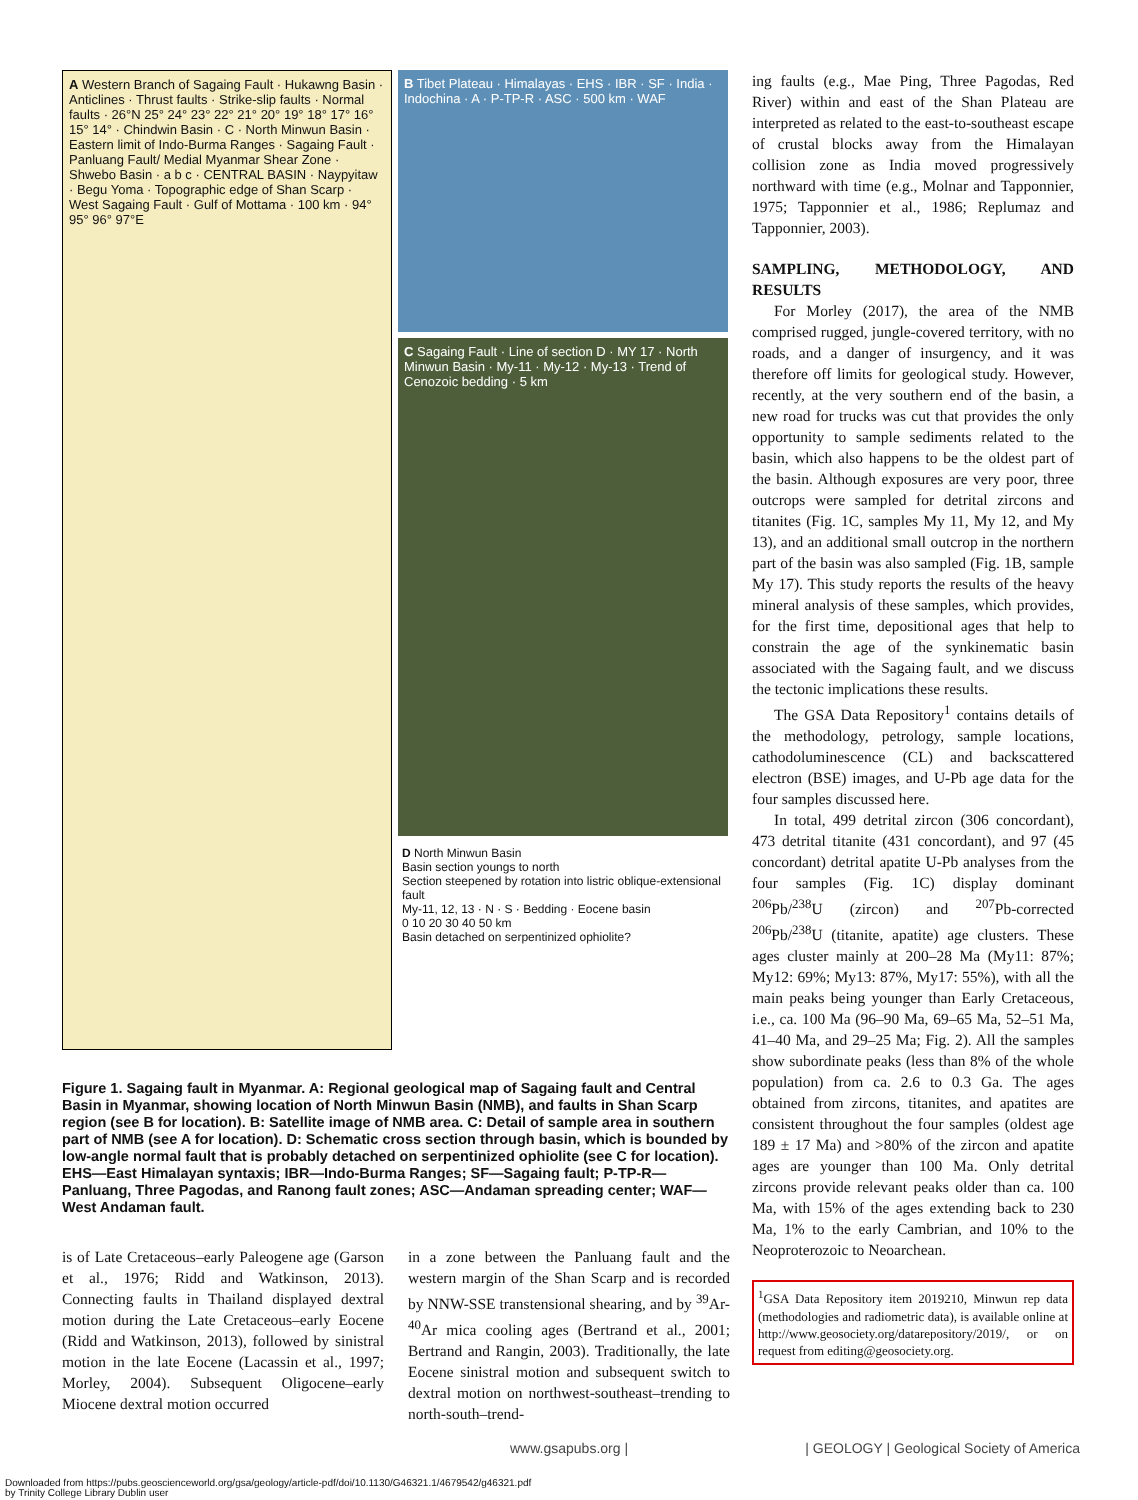A Western Branch of Sagaing Fault · Hukawng Basin · Anticlines · Thrust faults · Strike-slip faults · Normal faults · 26°N 25° 24° 23° 22° 21° 20° 19° 18° 17° 16° 15° 14° · Chindwin Basin · C · North Minwun Basin · Eastern limit of Indo-Burma Ranges · Sagaing Fault · Panluang Fault/ Medial Myanmar Shear Zone · Shwebo Basin · a b c · CENTRAL BASIN · Naypyitaw · Begu Yoma · Topographic edge of Shan Scarp · West Sagaing Fault · Gulf of Mottama · 100 km · 94° 95° 96° 97°E
B Tibet Plateau · Himalayas · EHS · IBR · SF · India · Indochina · A · P-TP-R · ASC · 500 km · WAF
C Sagaing Fault · Line of section D · MY 17 · North Minwun Basin · My-11 · My-12 · My-13 · Trend of Cenozoic bedding · 5 km
D North Minwun Basin
Basin section youngs to north
Section steepened by rotation into listric oblique-extensional fault
My-11, 12, 13 · N · S · Bedding · Eocene basin
0 10 20 30 40 50 km
Basin detached on serpentinized ophiolite?
Figure 1. Sagaing fault in Myanmar. A: Regional geological map of Sagaing fault and Central Basin in Myanmar, showing location of North Minwun Basin (NMB), and faults in Shan Scarp region (see B for location). B: Satellite image of NMB area. C: Detail of sample area in southern part of NMB (see A for location). D: Schematic cross section through basin, which is bounded by low-angle normal fault that is probably detached on serpentinized ophiolite (see C for location). EHS—East Himalayan syntaxis; IBR—Indo-Burma Ranges; SF—Sagaing fault; P-TP-R—Panluang, Three Pagodas, and Ranong fault zones; ASC—Andaman spreading center; WAF—West Andaman fault.
is of Late Cretaceous–early Paleogene age (Garson et al., 1976; Ridd and Watkinson, 2013). Connecting faults in Thailand displayed dextral motion during the Late Cretaceous–early Eocene (Ridd and Watkinson, 2013), followed by sinistral motion in the late Eocene (Lacassin et al., 1997; Morley, 2004). Subsequent Oligocene–early Miocene dextral motion occurred
in a zone between the Panluang fault and the western margin of the Shan Scarp and is recorded by NNW-SSE transtensional shearing, and by <sup>39</sup>Ar-<sup>40</sup>Ar mica cooling ages (Bertrand et al., 2001; Bertrand and Rangin, 2003). Traditionally, the late Eocene sinistral motion and subsequent switch to dextral motion on northwest-southeast–trending to north-south–trend-
ing faults (e.g., Mae Ping, Three Pagodas, Red River) within and east of the Shan Plateau are interpreted as related to the east-to-southeast escape of crustal blocks away from the Himalayan collision zone as India moved progressively northward with time (e.g., Molnar and Tapponnier, 1975; Tapponnier et al., 1986; Replumaz and Tapponnier, 2003).
SAMPLING, METHODOLOGY, AND RESULTS
For Morley (2017), the area of the NMB comprised rugged, jungle-covered territory, with no roads, and a danger of insurgency, and it was therefore off limits for geological study. However, recently, at the very southern end of the basin, a new road for trucks was cut that provides the only opportunity to sample sediments related to the basin, which also happens to be the oldest part of the basin. Although exposures are very poor, three outcrops were sampled for detrital zircons and titanites (Fig. 1C, samples My 11, My 12, and My 13), and an additional small outcrop in the northern part of the basin was also sampled (Fig. 1B, sample My 17). This study reports the results of the heavy mineral analysis of these samples, which provides, for the first time, depositional ages that help to constrain the age of the synkinematic basin associated with the Sagaing fault, and we discuss the tectonic implications these results.
The GSA Data Repository<sup>1</sup> contains details of the methodology, petrology, sample locations, cathodoluminescence (CL) and backscattered electron (BSE) images, and U-Pb age data for the four samples discussed here.
In total, 499 detrital zircon (306 concordant), 473 detrital titanite (431 concordant), and 97 (45 concordant) detrital apatite U-Pb analyses from the four samples (Fig. 1C) display dominant <sup>206</sup>Pb/<sup>238</sup>U (zircon) and <sup>207</sup>Pb-corrected <sup>206</sup>Pb/<sup>238</sup>U (titanite, apatite) age clusters. These ages cluster mainly at 200–28 Ma (My11: 87%; My12: 69%; My13: 87%, My17: 55%), with all the main peaks being younger than Early Cretaceous, i.e., ca. 100 Ma (96–90 Ma, 69–65 Ma, 52–51 Ma, 41–40 Ma, and 29–25 Ma; Fig. 2). All the samples show subordinate peaks (less than 8% of the whole population) from ca. 2.6 to 0.3 Ga. The ages obtained from zircons, titanites, and apatites are consistent throughout the four samples (oldest age 189 ± 17 Ma) and >80% of the zircon and apatite ages are younger than 100 Ma. Only detrital zircons provide relevant peaks older than ca. 100 Ma, with 15% of the ages extending back to 230 Ma, 1% to the early Cambrian, and 10% to the Neoproterozoic to Neoarchean.
<sup>1</sup> GSA Data Repository item 2019210, Minwun rep data (methodologies and radiometric data), is available online at http://www.geosociety.org/datarepository/2019/, or on request from editing@geosociety.org.
www.gsapubs.org | | GEOLOGY | Geological Society of America
Downloaded from https://pubs.geoscienceworld.org/gsa/geology/article-pdf/doi/10.1130/G46321.1/4679542/g46321.pdf
by Trinity College Library Dublin user